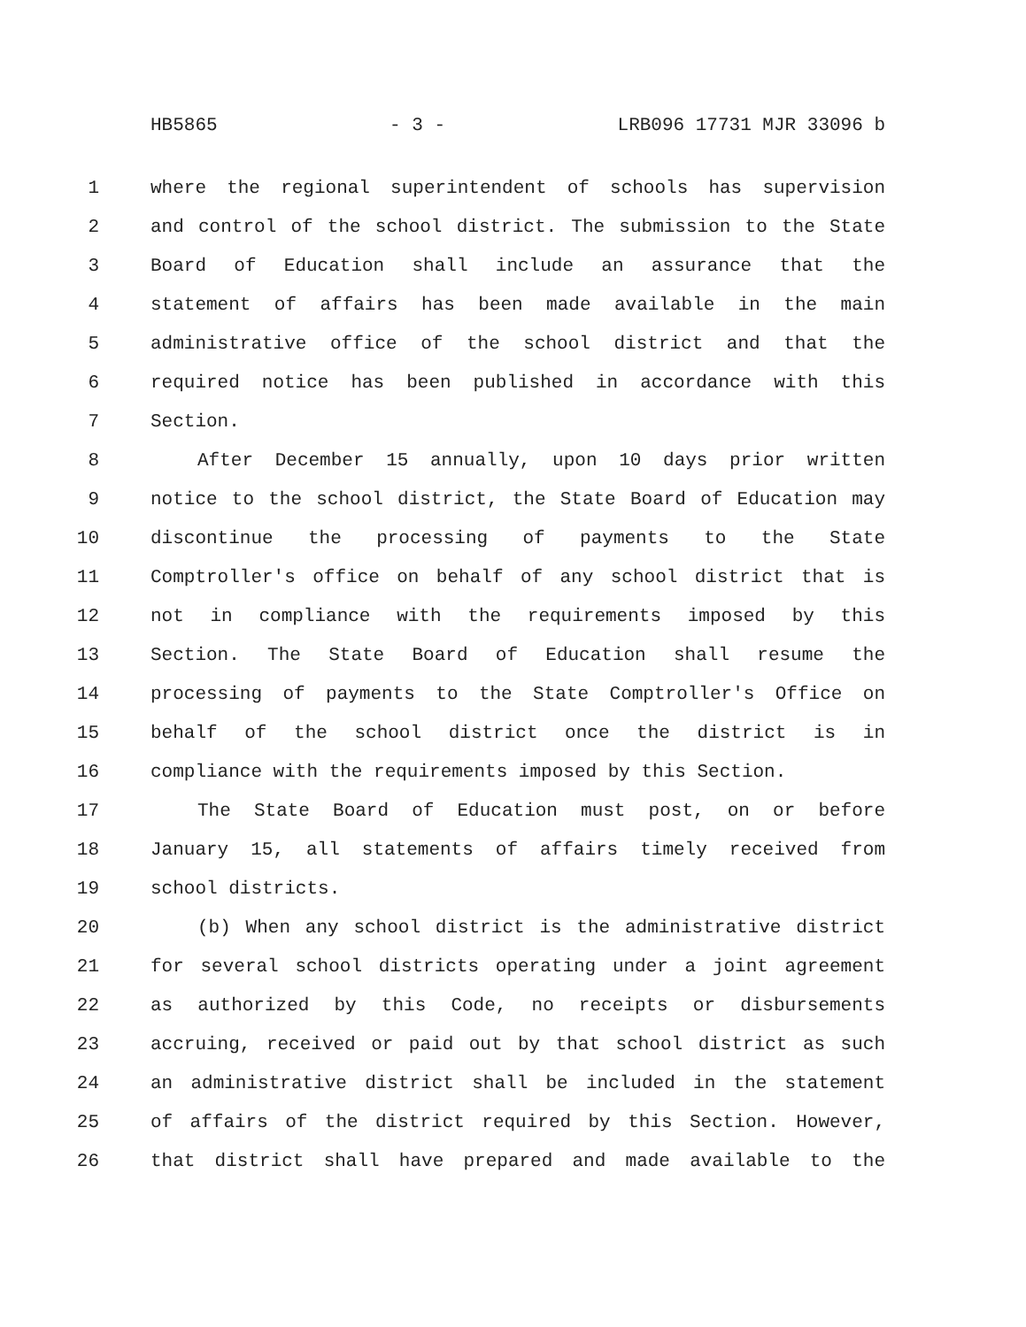HB5865 - 3 - LRB096 17731 MJR 33096 b
1 where the regional superintendent of schools has supervision
2 and control of the school district. The submission to the State
3 Board of Education shall include an assurance that the
4 statement of affairs has been made available in the main
5 administrative office of the school district and that the
6 required notice has been published in accordance with this
7 Section.
8 After December 15 annually, upon 10 days prior written
9 notice to the school district, the State Board of Education may
10 discontinue the processing of payments to the State
11 Comptroller's office on behalf of any school district that is
12 not in compliance with the requirements imposed by this
13 Section. The State Board of Education shall resume the
14 processing of payments to the State Comptroller's Office on
15 behalf of the school district once the district is in
16 compliance with the requirements imposed by this Section.
17 The State Board of Education must post, on or before
18 January 15, all statements of affairs timely received from
19 school districts.
20 (b) When any school district is the administrative district
21 for several school districts operating under a joint agreement
22 as authorized by this Code, no receipts or disbursements
23 accruing, received or paid out by that school district as such
24 an administrative district shall be included in the statement
25 of affairs of the district required by this Section. However,
26 that district shall have prepared and made available to the